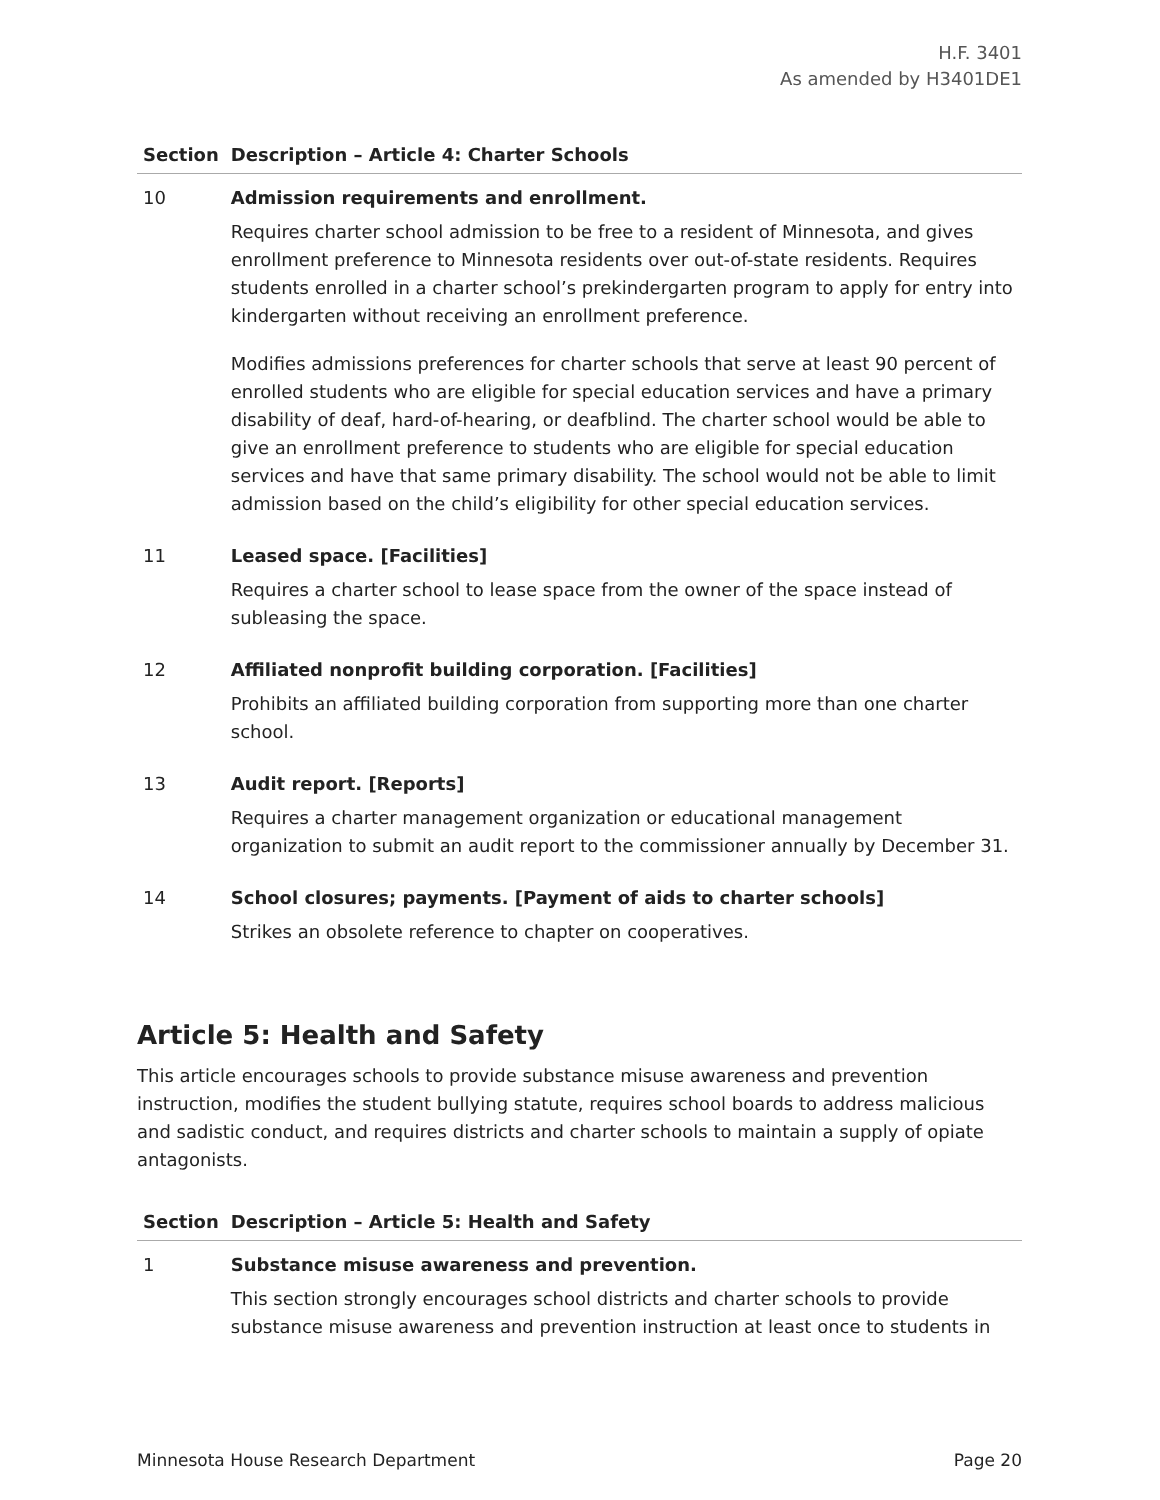H.F. 3401
As amended by H3401DE1
| Section | Description – Article 4: Charter Schools |
| --- | --- |
| 10 | Admission requirements and enrollment. Requires charter school admission to be free to a resident of Minnesota, and gives enrollment preference to Minnesota residents over out-of-state residents. Requires students enrolled in a charter school’s prekindergarten program to apply for entry into kindergarten without receiving an enrollment preference. Modifies admissions preferences for charter schools that serve at least 90 percent of enrolled students who are eligible for special education services and have a primary disability of deaf, hard-of-hearing, or deafblind. The charter school would be able to give an enrollment preference to students who are eligible for special education services and have that same primary disability. The school would not be able to limit admission based on the child’s eligibility for other special education services. |
| 11 | Leased space. [Facilities] Requires a charter school to lease space from the owner of the space instead of subleasing the space. |
| 12 | Affiliated nonprofit building corporation. [Facilities] Prohibits an affiliated building corporation from supporting more than one charter school. |
| 13 | Audit report. [Reports] Requires a charter management organization or educational management organization to submit an audit report to the commissioner annually by December 31. |
| 14 | School closures; payments. [Payment of aids to charter schools] Strikes an obsolete reference to chapter on cooperatives. |
Article 5: Health and Safety
This article encourages schools to provide substance misuse awareness and prevention instruction, modifies the student bullying statute, requires school boards to address malicious and sadistic conduct, and requires districts and charter schools to maintain a supply of opiate antagonists.
| Section | Description – Article 5: Health and Safety |
| --- | --- |
| 1 | Substance misuse awareness and prevention. This section strongly encourages school districts and charter schools to provide substance misuse awareness and prevention instruction at least once to students in |
Minnesota House Research Department Page 20